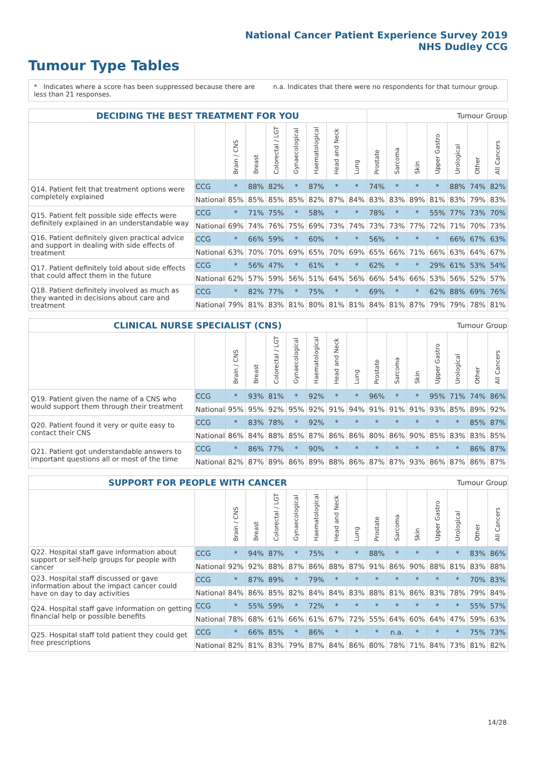National Cancer Patient Experience Survey 2019
NHS Dudley CCG
Tumour Type Tables
* Indicates where a score has been suppressed because there are less than 21 responses.
n.a. Indicates that there were no respondents for that tumour group.
| DECIDING THE BEST TREATMENT FOR YOU | | | | | | | | | Tumour Group | | | | | | |
| | | Brain / CNS | Breast | Colorectal / LGT | Gynaecological | Haematological | Head and Neck | Lung | Prostate | Sarcoma | Skin | Upper Gastro | Urological | Other | All Cancers |
| Q14. Patient felt that treatment options were completely explained | CCG | * | 88% | 82% | * | 87% | * | * | 74% | * | * | * | 88% | 74% | 82% |
| | National | 85% | 85% | 85% | 85% | 82% | 87% | 84% | 83% | 83% | 89% | 81% | 83% | 79% | 83% |
| Q15. Patient felt possible side effects were definitely explained in an understandable way | CCG | * | 71% | 75% | * | 58% | * | * | 78% | * | * | 55% | 77% | 73% | 70% |
| | National | 69% | 74% | 76% | 75% | 69% | 73% | 74% | 73% | 73% | 77% | 72% | 71% | 70% | 73% |
| Q16. Patient definitely given practical advice and support in dealing with side effects of treatment | CCG | * | 66% | 59% | * | 60% | * | * | 56% | * | * | * | 66% | 67% | 63% |
| | National | 63% | 70% | 70% | 69% | 65% | 70% | 69% | 65% | 66% | 71% | 66% | 63% | 64% | 67% |
| Q17. Patient definitely told about side effects that could affect them in the future | CCG | * | 56% | 47% | * | 61% | * | * | 62% | * | * | 29% | 61% | 53% | 54% |
| | National | 62% | 57% | 59% | 56% | 51% | 64% | 56% | 66% | 54% | 66% | 53% | 56% | 52% | 57% |
| Q18. Patient definitely involved as much as they wanted in decisions about care and treatment | CCG | * | 82% | 77% | * | 75% | * | * | 69% | * | * | 62% | 88% | 69% | 76% |
| | National | 79% | 81% | 83% | 81% | 80% | 81% | 81% | 84% | 81% | 87% | 79% | 79% | 78% | 81% |
| CLINICAL NURSE SPECIALIST (CNS) | | | | | | | | | Tumour Group | | | | | | |
| | | Brain / CNS | Breast | Colorectal / LGT | Gynaecological | Haematological | Head and Neck | Lung | Prostate | Sarcoma | Skin | Upper Gastro | Urological | Other | All Cancers |
| Q19. Patient given the name of a CNS who would support them through their treatment | CCG | * | 93% | 81% | * | 92% | * | * | 96% | * | * | 95% | 71% | 74% | 86% |
| | National | 95% | 95% | 92% | 95% | 92% | 91% | 94% | 91% | 91% | 91% | 93% | 85% | 89% | 92% |
| Q20. Patient found it very or quite easy to contact their CNS | CCG | * | 83% | 78% | * | 92% | * | * | * | * | * | * | * | 85% | 87% |
| | National | 86% | 84% | 88% | 85% | 87% | 86% | 86% | 80% | 86% | 90% | 85% | 83% | 83% | 85% |
| Q21. Patient got understandable answers to important questions all or most of the time | CCG | * | 86% | 77% | * | 90% | * | * | * | * | * | * | * | 86% | 87% |
| | National | 82% | 87% | 89% | 86% | 89% | 88% | 86% | 87% | 87% | 93% | 86% | 87% | 86% | 87% |
| SUPPORT FOR PEOPLE WITH CANCER | | | | | | | | | Tumour Group | | | | | | |
| | | Brain / CNS | Breast | Colorectal / LGT | Gynaecological | Haematological | Head and Neck | Lung | Prostate | Sarcoma | Skin | Upper Gastro | Urological | Other | All Cancers |
| Q22. Hospital staff gave information about support or self-help groups for people with cancer | CCG | * | 94% | 87% | * | 75% | * | * | 88% | * | * | * | * | 83% | 86% |
| | National | 92% | 92% | 88% | 87% | 86% | 88% | 87% | 91% | 86% | 90% | 88% | 81% | 83% | 88% |
| Q23. Hospital staff discussed or gave information about the impact cancer could have on day to day activities | CCG | * | 87% | 89% | * | 79% | * | * | * | * | * | * | * | 70% | 83% |
| | National | 84% | 86% | 85% | 82% | 84% | 84% | 83% | 88% | 81% | 86% | 83% | 78% | 79% | 84% |
| Q24. Hospital staff gave information on getting financial help or possible benefits | CCG | * | 55% | 59% | * | 72% | * | * | * | * | * | * | * | 55% | 57% |
| | National | 78% | 68% | 61% | 66% | 61% | 67% | 72% | 55% | 64% | 60% | 64% | 47% | 59% | 63% |
| Q25. Hospital staff told patient they could get free prescriptions | CCG | * | 66% | 85% | * | 86% | * | * | * | n.a. | * | * | * | 75% | 73% |
| | National | 82% | 81% | 83% | 79% | 87% | 84% | 86% | 80% | 78% | 71% | 84% | 73% | 81% | 82% |
14/28